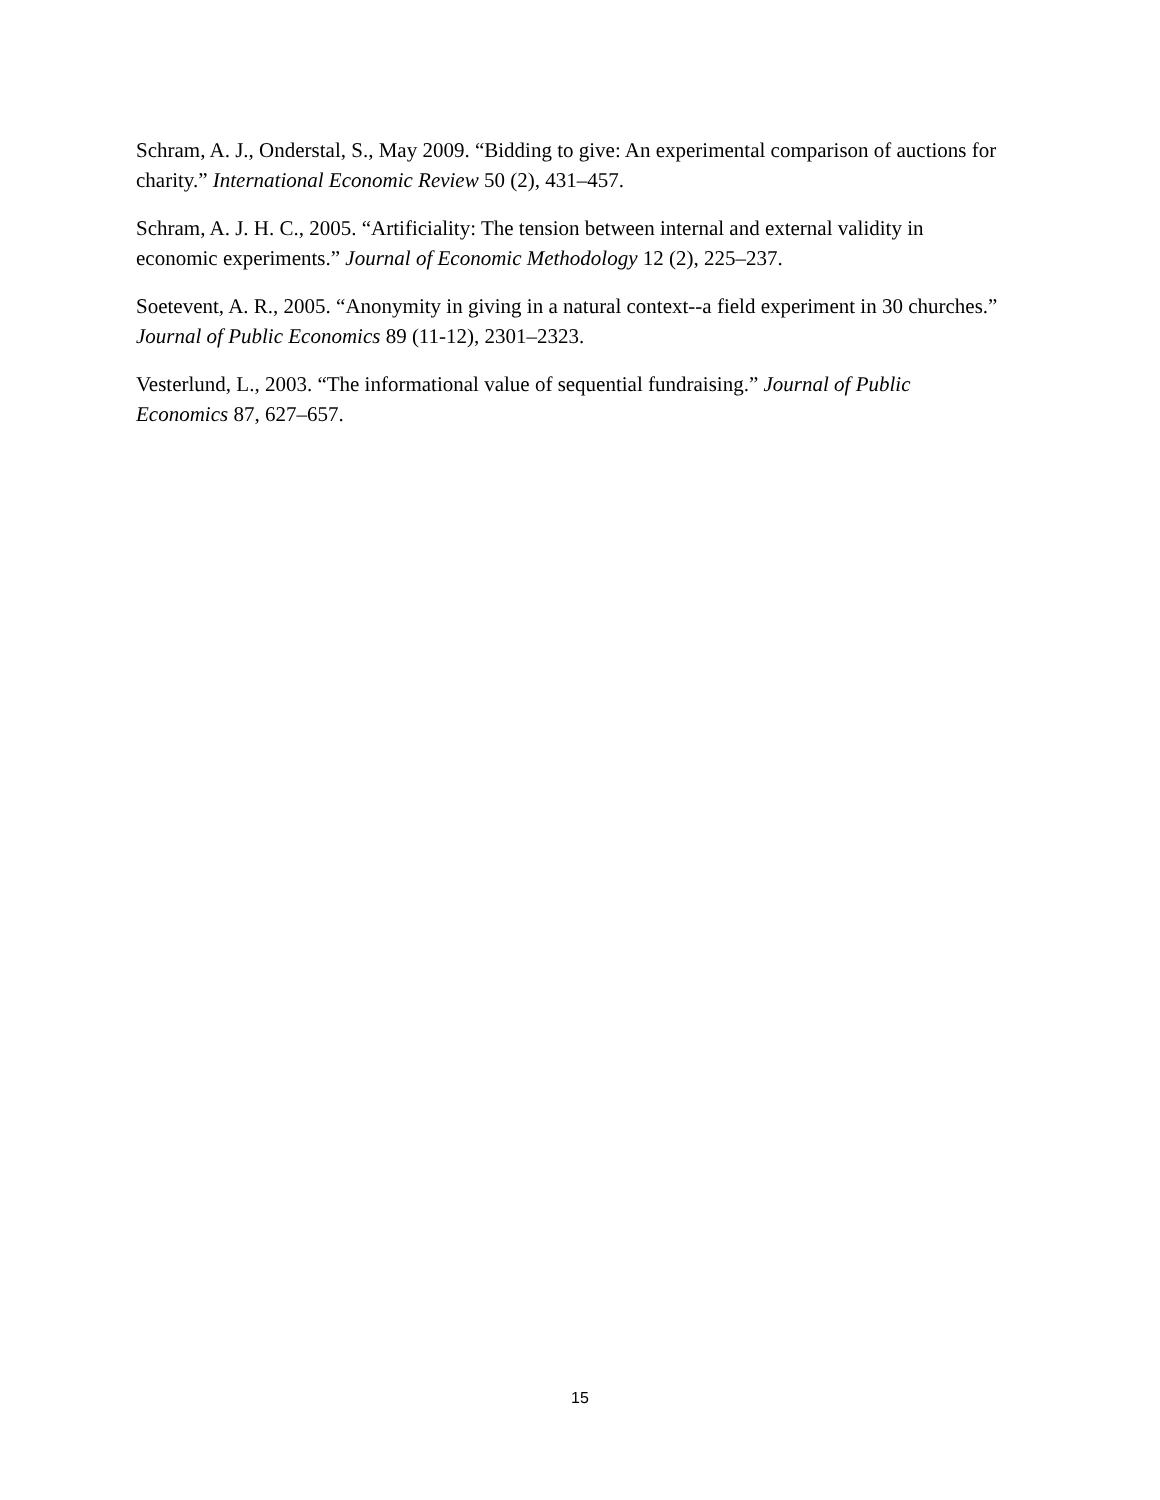Schram, A. J., Onderstal, S., May 2009. “Bidding to give: An experimental comparison of auctions for charity.” International Economic Review 50 (2), 431–457.
Schram, A. J. H. C., 2005. “Artificiality: The tension between internal and external validity in economic experiments.” Journal of Economic Methodology 12 (2), 225–237.
Soetevent, A. R., 2005. “Anonymity in giving in a natural context--a field experiment in 30 churches.” Journal of Public Economics 89 (11-12), 2301–2323.
Vesterlund, L., 2003. “The informational value of sequential fundraising.” Journal of Public Economics 87, 627–657.
15